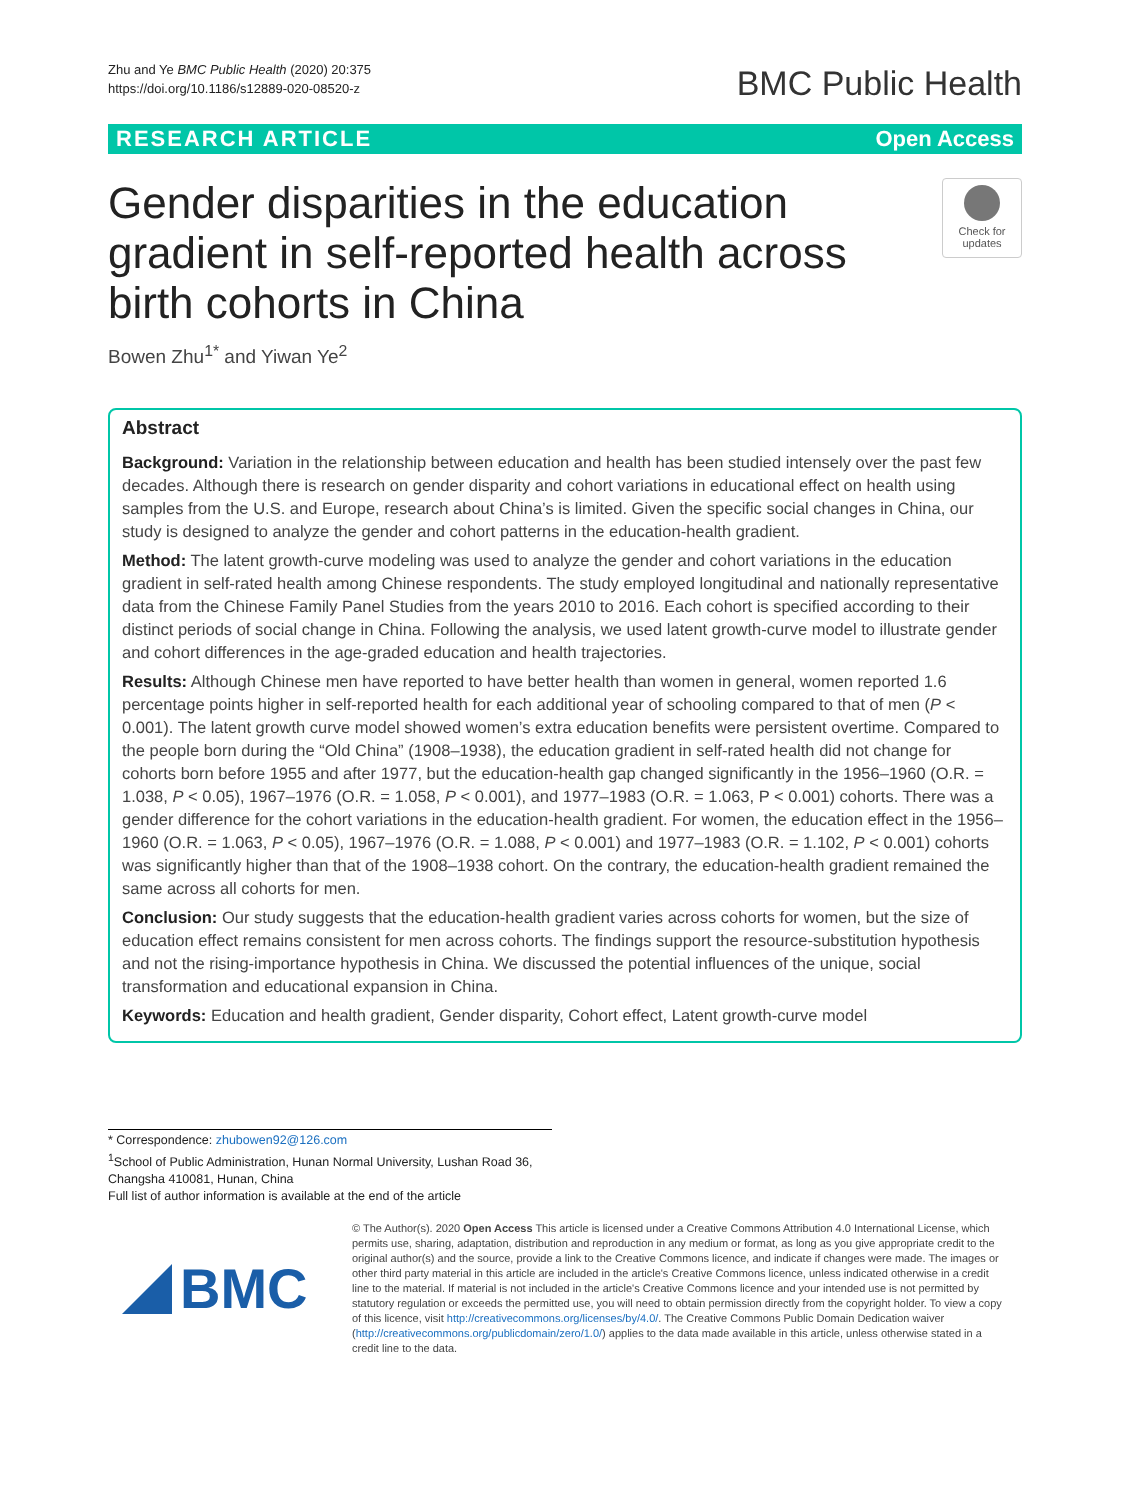Zhu and Ye BMC Public Health (2020) 20:375
https://doi.org/10.1186/s12889-020-08520-z
BMC Public Health
RESEARCH ARTICLE Open Access
Gender disparities in the education gradient in self-reported health across birth cohorts in China
Check for updates
Bowen Zhu<sup>1*</sup> and Yiwan Ye<sup>2</sup>
Abstract
Background: Variation in the relationship between education and health has been studied intensely over the past few decades. Although there is research on gender disparity and cohort variations in educational effect on health using samples from the U.S. and Europe, research about China’s is limited. Given the specific social changes in China, our study is designed to analyze the gender and cohort patterns in the education-health gradient.
Method: The latent growth-curve modeling was used to analyze the gender and cohort variations in the education gradient in self-rated health among Chinese respondents. The study employed longitudinal and nationally representative data from the Chinese Family Panel Studies from the years 2010 to 2016. Each cohort is specified according to their distinct periods of social change in China. Following the analysis, we used latent growth-curve model to illustrate gender and cohort differences in the age-graded education and health trajectories.
Results: Although Chinese men have reported to have better health than women in general, women reported 1.6 percentage points higher in self-reported health for each additional year of schooling compared to that of men (P < 0.001). The latent growth curve model showed women’s extra education benefits were persistent overtime. Compared to the people born during the “Old China” (1908–1938), the education gradient in self-rated health did not change for cohorts born before 1955 and after 1977, but the education-health gap changed significantly in the 1956–1960 (O.R. = 1.038, P < 0.05), 1967–1976 (O.R. = 1.058, P < 0.001), and 1977–1983 (O.R. = 1.063, P < 0.001) cohorts. There was a gender difference for the cohort variations in the education-health gradient. For women, the education effect in the 1956–1960 (O.R. = 1.063, P < 0.05), 1967–1976 (O.R. = 1.088, P < 0.001) and 1977–1983 (O.R. = 1.102, P < 0.001) cohorts was significantly higher than that of the 1908–1938 cohort. On the contrary, the education-health gradient remained the same across all cohorts for men.
Conclusion: Our study suggests that the education-health gradient varies across cohorts for women, but the size of education effect remains consistent for men across cohorts. The findings support the resource-substitution hypothesis and not the rising-importance hypothesis in China. We discussed the potential influences of the unique, social transformation and educational expansion in China.
Keywords: Education and health gradient, Gender disparity, Cohort effect, Latent growth-curve model
* Correspondence: zhubowen92@126.com
<sup>1</sup> School of Public Administration, Hunan Normal University, Lushan Road 36, Changsha 410081, Hunan, China
Full list of author information is available at the end of the article
BMC
© The Author(s). 2020 Open Access This article is licensed under a Creative Commons Attribution 4.0 International License, which permits use, sharing, adaptation, distribution and reproduction in any medium or format, as long as you give appropriate credit to the original author(s) and the source, provide a link to the Creative Commons licence, and indicate if changes were made. The images or other third party material in this article are included in the article's Creative Commons licence, unless indicated otherwise in a credit line to the material. If material is not included in the article's Creative Commons licence and your intended use is not permitted by statutory regulation or exceeds the permitted use, you will need to obtain permission directly from the copyright holder. To view a copy of this licence, visit http://creativecommons.org/licenses/by/4.0/. The Creative Commons Public Domain Dedication waiver (http://creativecommons.org/publicdomain/zero/1.0/) applies to the data made available in this article, unless otherwise stated in a credit line to the data.